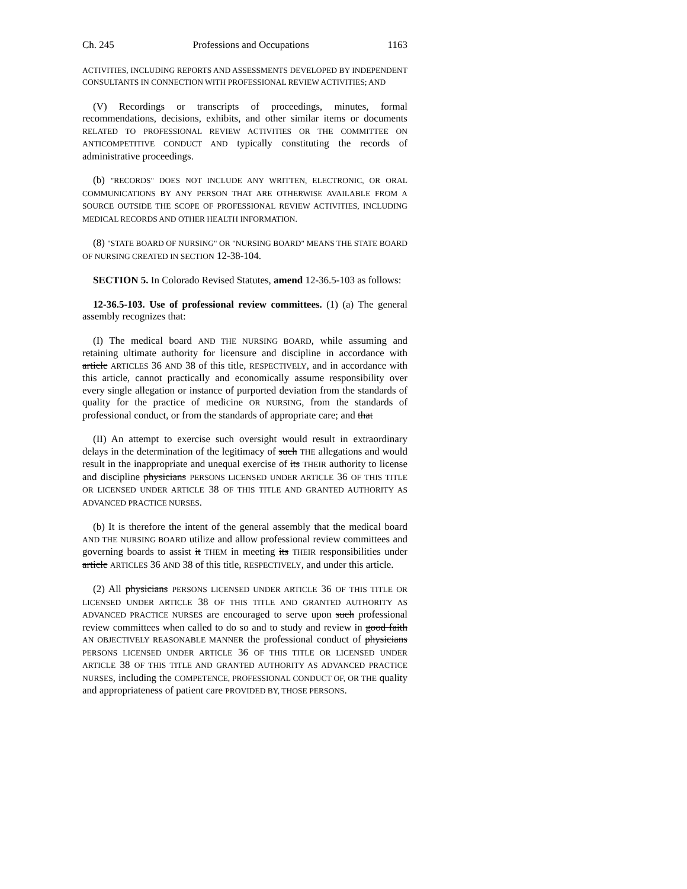Ch. 245 Professions and Occupations 1163
ACTIVITIES, INCLUDING REPORTS AND ASSESSMENTS DEVELOPED BY INDEPENDENT CONSULTANTS IN CONNECTION WITH PROFESSIONAL REVIEW ACTIVITIES; AND
(V) Recordings or transcripts of proceedings, minutes, formal recommendations, decisions, exhibits, and other similar items or documents RELATED TO PROFESSIONAL REVIEW ACTIVITIES OR THE COMMITTEE ON ANTICOMPETITIVE CONDUCT AND typically constituting the records of administrative proceedings.
(b) "RECORDS" DOES NOT INCLUDE ANY WRITTEN, ELECTRONIC, OR ORAL COMMUNICATIONS BY ANY PERSON THAT ARE OTHERWISE AVAILABLE FROM A SOURCE OUTSIDE THE SCOPE OF PROFESSIONAL REVIEW ACTIVITIES, INCLUDING MEDICAL RECORDS AND OTHER HEALTH INFORMATION.
(8) "STATE BOARD OF NURSING" OR "NURSING BOARD" MEANS THE STATE BOARD OF NURSING CREATED IN SECTION 12-38-104.
SECTION 5. In Colorado Revised Statutes, amend 12-36.5-103 as follows:
12-36.5-103. Use of professional review committees. (1) (a) The general assembly recognizes that:
(I) The medical board AND THE NURSING BOARD, while assuming and retaining ultimate authority for licensure and discipline in accordance with article ARTICLES 36 AND 38 of this title, RESPECTIVELY, and in accordance with this article, cannot practically and economically assume responsibility over every single allegation or instance of purported deviation from the standards of quality for the practice of medicine OR NURSING, from the standards of professional conduct, or from the standards of appropriate care; and that
(II) An attempt to exercise such oversight would result in extraordinary delays in the determination of the legitimacy of such THE allegations and would result in the inappropriate and unequal exercise of its THEIR authority to license and discipline physicians PERSONS LICENSED UNDER ARTICLE 36 OF THIS TITLE OR LICENSED UNDER ARTICLE 38 OF THIS TITLE AND GRANTED AUTHORITY AS ADVANCED PRACTICE NURSES.
(b) It is therefore the intent of the general assembly that the medical board AND THE NURSING BOARD utilize and allow professional review committees and governing boards to assist it THEM in meeting its THEIR responsibilities under article ARTICLES 36 AND 38 of this title, RESPECTIVELY, and under this article.
(2) All physicians PERSONS LICENSED UNDER ARTICLE 36 OF THIS TITLE OR LICENSED UNDER ARTICLE 38 OF THIS TITLE AND GRANTED AUTHORITY AS ADVANCED PRACTICE NURSES are encouraged to serve upon such professional review committees when called to do so and to study and review in good faith AN OBJECTIVELY REASONABLE MANNER the professional conduct of physicians PERSONS LICENSED UNDER ARTICLE 36 OF THIS TITLE OR LICENSED UNDER ARTICLE 38 OF THIS TITLE AND GRANTED AUTHORITY AS ADVANCED PRACTICE NURSES, including the COMPETENCE, PROFESSIONAL CONDUCT OF, OR THE quality and appropriateness of patient care PROVIDED BY, THOSE PERSONS.